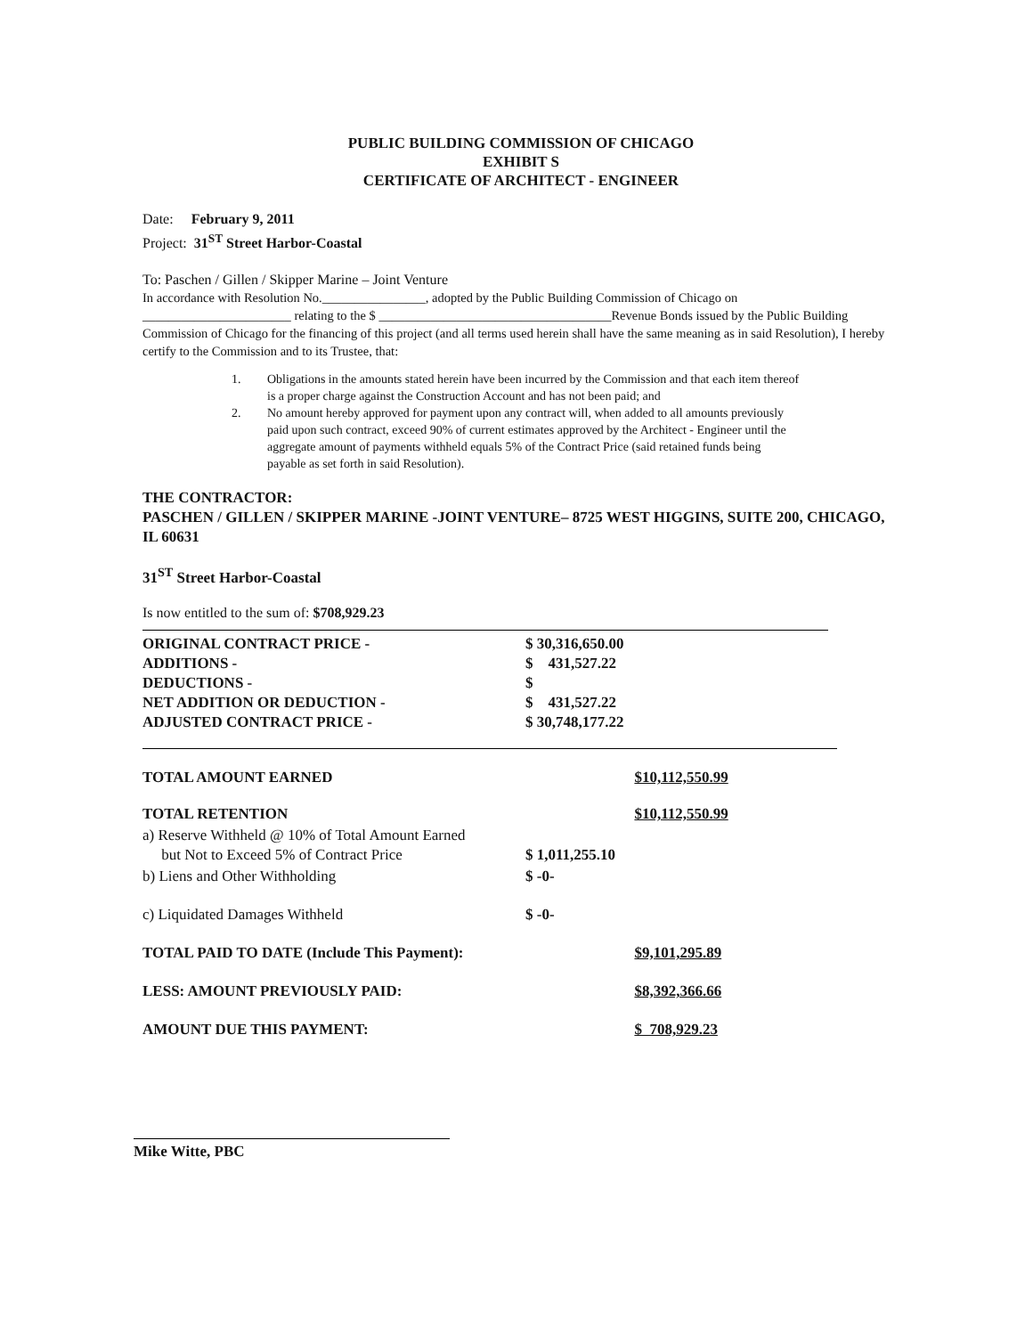PUBLIC BUILDING COMMISSION OF CHICAGO
EXHIBIT S
CERTIFICATE OF ARCHITECT - ENGINEER
Date: February 9, 2011
Project: 31<sup>ST</sup> Street Harbor-Coastal
To: Paschen / Gillen / Skipper Marine – Joint Venture
In accordance with Resolution No.________________, adopted by the Public Building Commission of Chicago on
_______________________ relating to the $ ____________________________________Revenue Bonds issued by the Public Building Commission of Chicago for the financing of this project (and all terms used herein shall have the same meaning as in said Resolution), I hereby certify to the Commission and to its Trustee, that:
1. Obligations in the amounts stated herein have been incurred by the Commission and that each item thereof is a proper charge against the Construction Account and has not been paid; and
2. No amount hereby approved for payment upon any contract will, when added to all amounts previously paid upon such contract, exceed 90% of current estimates approved by the Architect - Engineer until the aggregate amount of payments withheld equals 5% of the Contract Price (said retained funds being payable as set forth in said Resolution).
THE CONTRACTOR:
PASCHEN / GILLEN / SKIPPER MARINE -JOINT VENTURE– 8725 WEST HIGGINS, SUITE 200, CHICAGO, IL 60631
31<sup>ST</sup> Street Harbor-Coastal
Is now entitled to the sum of: $708,929.23
| ORIGINAL CONTRACT PRICE - | $ 30,316,650.00 |
| ADDITIONS - | $ 431,527.22 |
| DEDUCTIONS - | $ |
| NET ADDITION OR DEDUCTION - | $ 431,527.22 |
| ADJUSTED CONTRACT PRICE - | $ 30,748,177.22 |
| TOTAL AMOUNT EARNED | | $10,112,550.99 |
| TOTAL RETENTION | | $10,112,550.99 |
| a) Reserve Withheld @ 10% of Total Amount Earned but Not to Exceed 5% of Contract Price | $ 1,011,255.10 | |
| b) Liens and Other Withholding | $ -0- | |
| c) Liquidated Damages Withheld | $ -0- | |
| TOTAL PAID TO DATE (Include This Payment): | | $9,101,295.89 |
| LESS: AMOUNT PREVIOUSLY PAID: | | $8,392,366.66 |
| AMOUNT DUE THIS PAYMENT: | | $ 708,929.23 |
Mike Witte, PBC